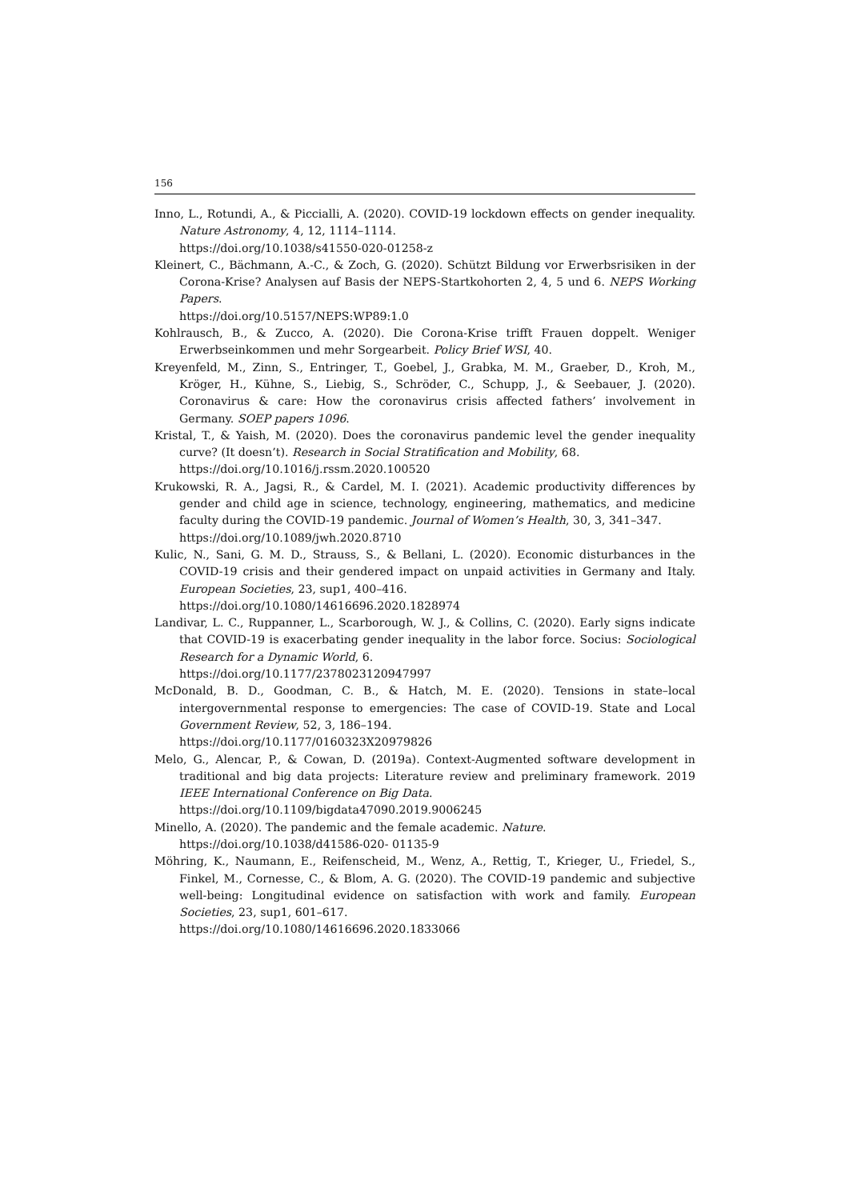156
Inno, L., Rotundi, A., & Piccialli, A. (2020). COVID-19 lockdown effects on gender inequality. Nature Astronomy, 4, 12, 1114–1114.
https://doi.org/10.1038/s41550-020-01258-z
Kleinert, C., Bächmann, A.-C., & Zoch, G. (2020). Schützt Bildung vor Erwerbsrisiken in der Corona-Krise? Analysen auf Basis der NEPS-Startkohorten 2, 4, 5 und 6. NEPS Working Papers.
https://doi.org/10.5157/NEPS:WP89:1.0
Kohlrausch, B., & Zucco, A. (2020). Die Corona-Krise trifft Frauen doppelt. Weniger Erwerbseinkommen und mehr Sorgearbeit. Policy Brief WSI, 40.
Kreyenfeld, M., Zinn, S., Entringer, T., Goebel, J., Grabka, M. M., Graeber, D., Kroh, M., Kröger, H., Kühne, S., Liebig, S., Schröder, C., Schupp, J., & Seebauer, J. (2020). Coronavirus & care: How the coronavirus crisis affected fathers’ involvement in Germany. SOEP papers 1096.
Kristal, T., & Yaish, M. (2020). Does the coronavirus pandemic level the gender inequality curve? (It doesn’t). Research in Social Stratification and Mobility, 68.
https://doi.org/10.1016/j.rssm.2020.100520
Krukowski, R. A., Jagsi, R., & Cardel, M. I. (2021). Academic productivity differences by gender and child age in science, technology, engineering, mathematics, and medicine faculty during the COVID-19 pandemic. Journal of Women’s Health, 30, 3, 341–347.
https://doi.org/10.1089/jwh.2020.8710
Kulic, N., Sani, G. M. D., Strauss, S., & Bellani, L. (2020). Economic disturbances in the COVID-19 crisis and their gendered impact on unpaid activities in Germany and Italy. European Societies, 23, sup1, 400–416.
https://doi.org/10.1080/14616696.2020.1828974
Landivar, L. C., Ruppanner, L., Scarborough, W. J., & Collins, C. (2020). Early signs indicate that COVID-19 is exacerbating gender inequality in the labor force. Socius: Sociological Research for a Dynamic World, 6.
https://doi.org/10.1177/2378023120947997
McDonald, B. D., Goodman, C. B., & Hatch, M. E. (2020). Tensions in state–local intergovernmental response to emergencies: The case of COVID-19. State and Local Government Review, 52, 3, 186–194.
https://doi.org/10.1177/0160323X20979826
Melo, G., Alencar, P., & Cowan, D. (2019a). Context-Augmented software development in traditional and big data projects: Literature review and preliminary framework. 2019 IEEE International Conference on Big Data.
https://doi.org/10.1109/bigdata47090.2019.9006245
Minello, A. (2020). The pandemic and the female academic. Nature.
https://doi.org/10.1038/d41586-020- 01135-9
Möhring, K., Naumann, E., Reifenscheid, M., Wenz, A., Rettig, T., Krieger, U., Friedel, S., Finkel, M., Cornesse, C., & Blom, A. G. (2020). The COVID-19 pandemic and subjective well-being: Longitudinal evidence on satisfaction with work and family. European Societies, 23, sup1, 601–617.
https://doi.org/10.1080/14616696.2020.1833066